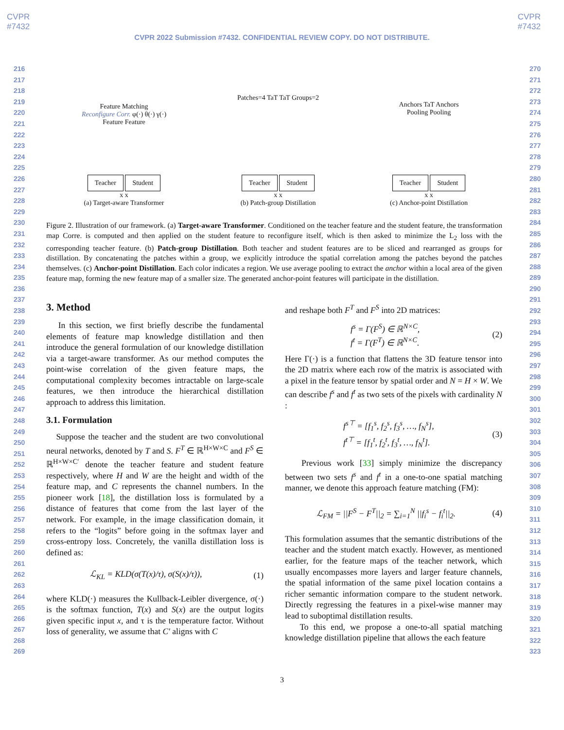CVPR
#7432
CVPR
#7432
CVPR 2022 Submission #7432. CONFIDENTIAL REVIEW COPY. DO NOT DISTRIBUTE.
216
217
218
219
220
221
222
223
224
225
226
227
228
229
230
231
232
233
234
235
236
237
238
239
240
241
242
243
244
245
246
247
248
249
250
251
252
253
254
255
256
257
258
259
260
261
262
263
264
265
266
267
268
269
270
271
272
273
274
275
276
277
278
279
280
281
282
283
284
285
286
287
288
289
290
291
292
293
294
295
296
297
298
299
300
301
302
303
304
305
306
307
308
309
310
311
312
313
314
315
316
317
318
319
320
321
322
323
Feature Matching
Reconfigure Corr. φ(·) θ(·) γ(·)
Feature Feature
Teacher Student
x x
(a) Target-aware Transformer
Patches=4 TaT TaT Groups=2
Teacher Student
x x
(b) Patch-group Distillation
Anchors TaT Anchors
Pooling Pooling
Teacher Student
x x
(c) Anchor-point Distillation
Figure 2. Illustration of our framework. (a) Target-aware Transformer. Conditioned on the teacher feature and the student feature, the transformation map Corre. is computed and then applied on the student feature to reconfigure itself, which is then asked to minimize the L<sub>2</sub> loss with the corresponding teacher feature. (b) Patch-group Distillation. Both teacher and student features are to be sliced and rearranged as groups for distillation. By concatenating the patches within a group, we explicitly introduce the spatial correlation among the patches beyond the patches themselves. (c) Anchor-point Distillation. Each color indicates a region. We use average pooling to extract the anchor within a local area of the given feature map, forming the new feature map of a smaller size. The generated anchor-point features will participate in the distillation.
3. Method
In this section, we first briefly describe the fundamental elements of feature map knowledge distillation and then introduce the general formulation of our knowledge distillation via a target-aware transformer. As our method computes the point-wise correlation of the given feature maps, the computational complexity becomes intractable on large-scale features, we then introduce the hierarchical distillation approach to address this limitation.
3.1. Formulation
Suppose the teacher and the student are two convolutional neural networks, denoted by T and S. F<sup>T</sup> ∈ ℝ<sup>H×W×C</sup> and F<sup>S</sup> ∈ ℝ<sup>H×W×C′</sup> denote the teacher feature and student feature respectively, where H and W are the height and width of the feature map, and C represents the channel numbers. In the pioneer work [18], the distillation loss is formulated by a distance of features that come from the last layer of the network. For example, in the image classification domain, it refers to the “logits” before going in the softmax layer and cross-entropy loss. Concretely, the vanilla distillation loss is defined as:
ℒ<sub>KL</sub> = KLD(σ(T(x)/τ), σ(S(x)/τ)), (1)
where KLD(·) measures the Kullback-Leibler divergence, σ(·) is the softmax function, T(x) and S(x) are the output logits given specific input x, and τ is the temperature factor. Without loss of generality, we assume that C′ aligns with C
and reshape both F<sup>T</sup> and F<sup>S</sup> into 2D matrices:
f<sup>s</sup> = Γ(F<sup>S</sup>) ∈ ℝ<sup>N×C</sup>,
f<sup>t</sup> = Γ(F<sup>T</sup>) ∈ ℝ<sup>N×C</sup>. (2)
Here Γ(·) is a function that flattens the 3D feature tensor into the 2D matrix where each row of the matrix is associated with a pixel in the feature tensor by spatial order and N = H × W. We can describe f<sup>s</sup> and f<sup>t</sup> as two sets of the pixels with cardinality N :
f<sup>s⊤</sup> = [f<sub>1</sub><sup>s</sup>, f<sub>2</sub><sup>s</sup>, f<sub>3</sub><sup>s</sup>, …, f<sub>N</sub><sup>s</sup>],
f<sup>t⊤</sup> = [f<sub>1</sub><sup>t</sup>, f<sub>2</sub><sup>t</sup>, f<sub>3</sub><sup>t</sup>, …, f<sub>N</sub><sup>t</sup>]. (3)
Previous work [33] simply minimize the discrepancy between two sets f<sup>s</sup> and f<sup>t</sup> in a one-to-one spatial matching manner, we denote this approach feature matching (FM):
ℒ<sub>FM</sub> = ||F<sup>S</sup> − F<sup>T</sup>||<sub>2</sub> = ∑<sub>i=1</sub><sup>N</sup> ||f<sub>i</sub><sup>s</sup> − f<sub>i</sub><sup>t</sup>||<sub>2</sub>. (4)
This formulation assumes that the semantic distributions of the teacher and the student match exactly. However, as mentioned earlier, for the feature maps of the teacher network, which usually encompasses more layers and larger feature channels, the spatial information of the same pixel location contains a richer semantic information compare to the student network. Directly regressing the features in a pixel-wise manner may lead to suboptimal distillation results.
To this end, we propose a one-to-all spatial matching knowledge distillation pipeline that allows the each feature
3